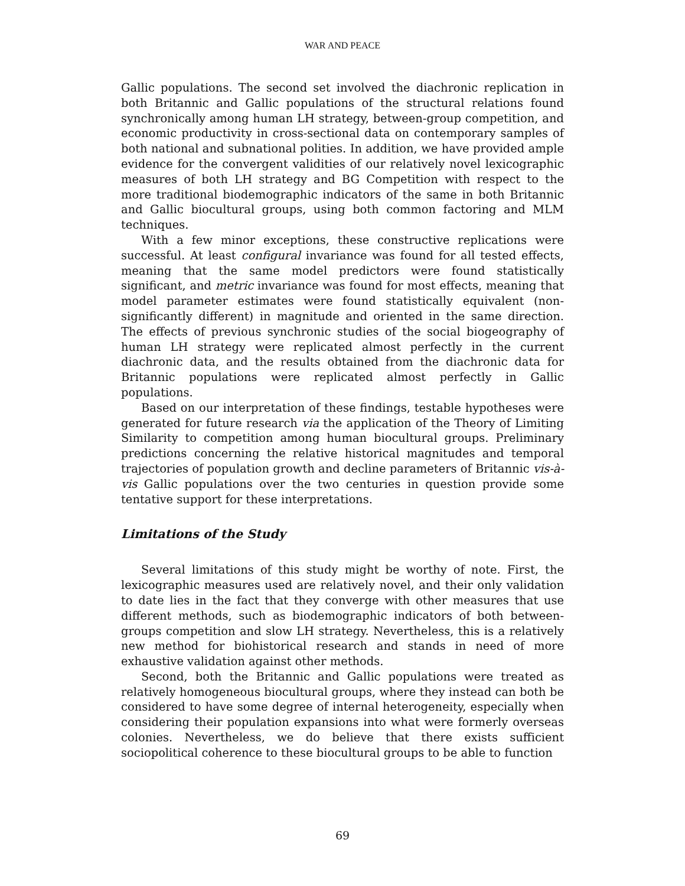WAR AND PEACE
Gallic populations. The second set involved the diachronic replication in both Britannic and Gallic populations of the structural relations found synchronically among human LH strategy, between-group competition, and economic productivity in cross-sectional data on contemporary samples of both national and subnational polities. In addition, we have provided ample evidence for the convergent validities of our relatively novel lexicographic measures of both LH strategy and BG Competition with respect to the more traditional biodemographic indicators of the same in both Britannic and Gallic biocultural groups, using both common factoring and MLM techniques.
With a few minor exceptions, these constructive replications were successful. At least configural invariance was found for all tested effects, meaning that the same model predictors were found statistically significant, and metric invariance was found for most effects, meaning that model parameter estimates were found statistically equivalent (non-significantly different) in magnitude and oriented in the same direction. The effects of previous synchronic studies of the social biogeography of human LH strategy were replicated almost perfectly in the current diachronic data, and the results obtained from the diachronic data for Britannic populations were replicated almost perfectly in Gallic populations.
Based on our interpretation of these findings, testable hypotheses were generated for future research via the application of the Theory of Limiting Similarity to competition among human biocultural groups. Preliminary predictions concerning the relative historical magnitudes and temporal trajectories of population growth and decline parameters of Britannic vis-à-vis Gallic populations over the two centuries in question provide some tentative support for these interpretations.
Limitations of the Study
Several limitations of this study might be worthy of note. First, the lexicographic measures used are relatively novel, and their only validation to date lies in the fact that they converge with other measures that use different methods, such as biodemographic indicators of both between-groups competition and slow LH strategy. Nevertheless, this is a relatively new method for biohistorical research and stands in need of more exhaustive validation against other methods.
Second, both the Britannic and Gallic populations were treated as relatively homogeneous biocultural groups, where they instead can both be considered to have some degree of internal heterogeneity, especially when considering their population expansions into what were formerly overseas colonies. Nevertheless, we do believe that there exists sufficient sociopolitical coherence to these biocultural groups to be able to function
69